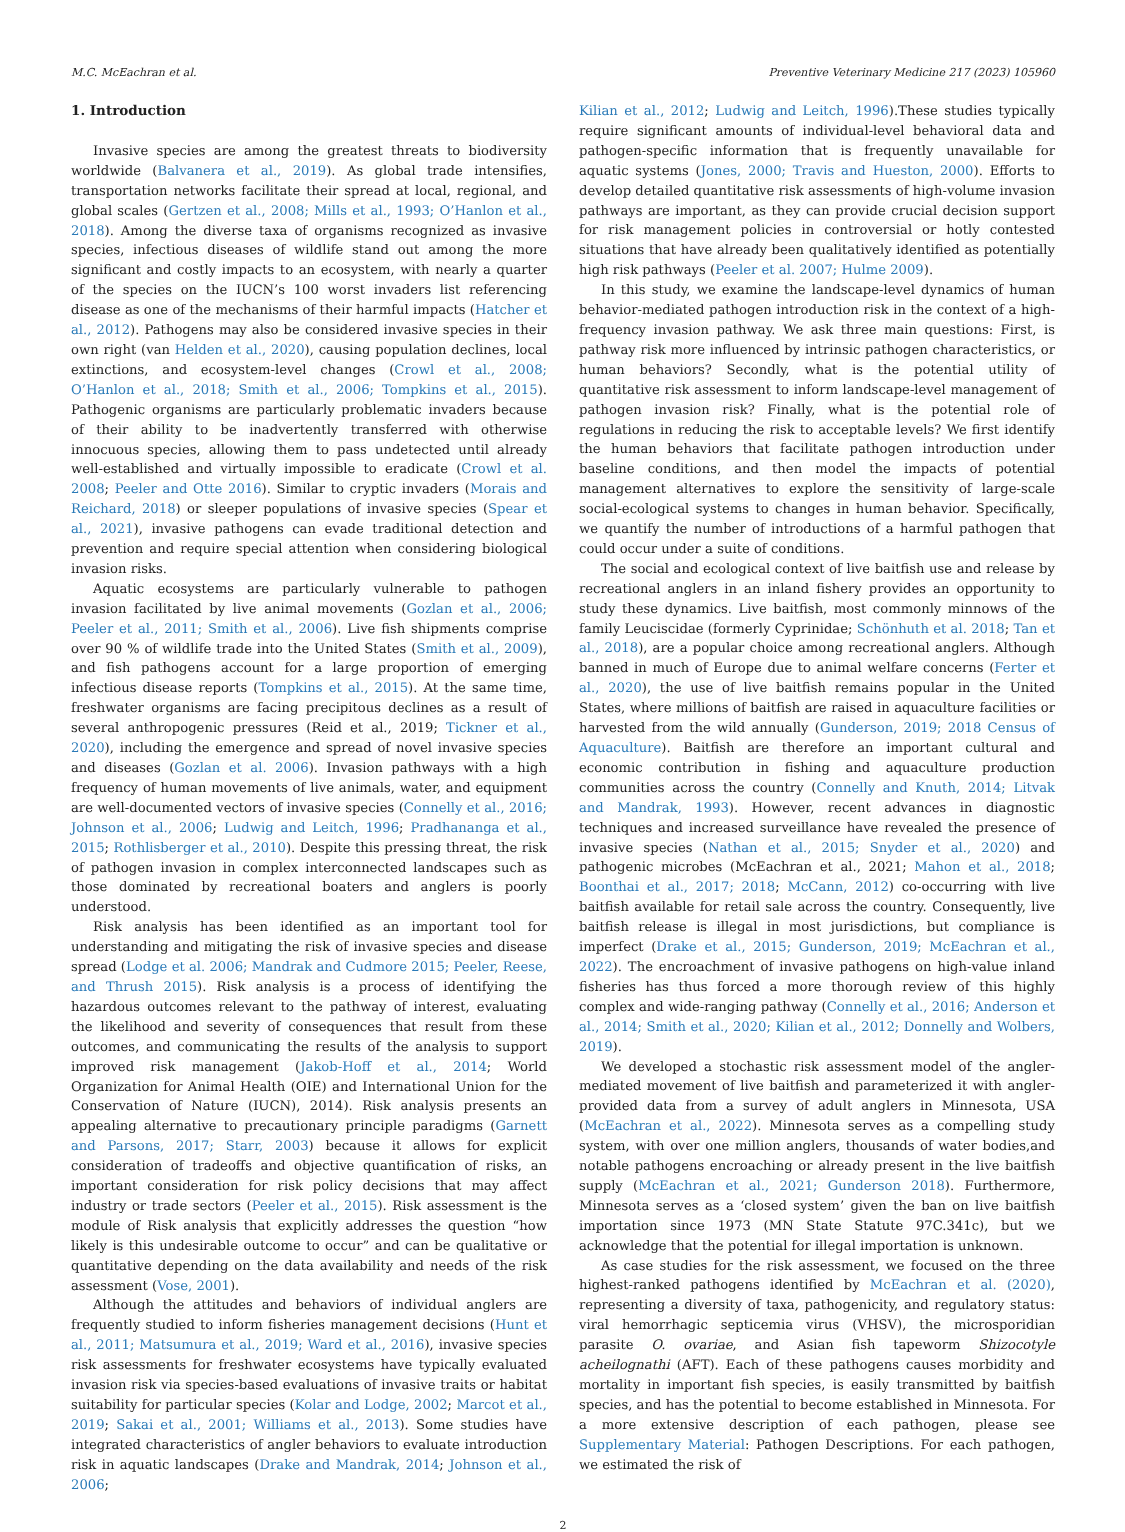M.C. McEachran et al. Preventive Veterinary Medicine 217 (2023) 105960
1. Introduction
Invasive species are among the greatest threats to biodiversity worldwide (Balvanera et al., 2019). As global trade intensifies, transportation networks facilitate their spread at local, regional, and global scales (Gertzen et al., 2008; Mills et al., 1993; O’Hanlon et al., 2018). Among the diverse taxa of organisms recognized as invasive species, infectious diseases of wildlife stand out among the more significant and costly impacts to an ecosystem, with nearly a quarter of the species on the IUCN’s 100 worst invaders list referencing disease as one of the mechanisms of their harmful impacts (Hatcher et al., 2012). Pathogens may also be considered invasive species in their own right (van Helden et al., 2020), causing population declines, local extinctions, and ecosystem-level changes (Crowl et al., 2008; O’Hanlon et al., 2018; Smith et al., 2006; Tompkins et al., 2015). Pathogenic organisms are particularly problematic invaders because of their ability to be inadvertently transferred with otherwise innocuous species, allowing them to pass undetected until already well-established and virtually impossible to eradicate (Crowl et al. 2008; Peeler and Otte 2016). Similar to cryptic invaders (Morais and Reichard, 2018) or sleeper populations of invasive species (Spear et al., 2021), invasive pathogens can evade traditional detection and prevention and require special attention when considering biological invasion risks.
Aquatic ecosystems are particularly vulnerable to pathogen invasion facilitated by live animal movements (Gozlan et al., 2006; Peeler et al., 2011; Smith et al., 2006). Live fish shipments comprise over 90 % of wildlife trade into the United States (Smith et al., 2009), and fish pathogens account for a large proportion of emerging infectious disease reports (Tompkins et al., 2015). At the same time, freshwater organisms are facing precipitous declines as a result of several anthropogenic pressures (Reid et al., 2019; Tickner et al., 2020), including the emergence and spread of novel invasive species and diseases (Gozlan et al. 2006). Invasion pathways with a high frequency of human movements of live animals, water, and equipment are well-documented vectors of invasive species (Connelly et al., 2016; Johnson et al., 2006; Ludwig and Leitch, 1996; Pradhananga et al., 2015; Rothlisberger et al., 2010). Despite this pressing threat, the risk of pathogen invasion in complex interconnected landscapes such as those dominated by recreational boaters and anglers is poorly understood.
Risk analysis has been identified as an important tool for understanding and mitigating the risk of invasive species and disease spread (Lodge et al. 2006; Mandrak and Cudmore 2015; Peeler, Reese, and Thrush 2015). Risk analysis is a process of identifying the hazardous outcomes relevant to the pathway of interest, evaluating the likelihood and severity of consequences that result from these outcomes, and communicating the results of the analysis to support improved risk management (Jakob-Hoff et al., 2014; World Organization for Animal Health (OIE) and International Union for the Conservation of Nature (IUCN), 2014). Risk analysis presents an appealing alternative to precautionary principle paradigms (Garnett and Parsons, 2017; Starr, 2003) because it allows for explicit consideration of tradeoffs and objective quantification of risks, an important consideration for risk policy decisions that may affect industry or trade sectors (Peeler et al., 2015). Risk assessment is the module of Risk analysis that explicitly addresses the question “how likely is this undesirable outcome to occur” and can be qualitative or quantitative depending on the data availability and needs of the risk assessment (Vose, 2001).
Although the attitudes and behaviors of individual anglers are frequently studied to inform fisheries management decisions (Hunt et al., 2011; Matsumura et al., 2019; Ward et al., 2016), invasive species risk assessments for freshwater ecosystems have typically evaluated invasion risk via species-based evaluations of invasive traits or habitat suitability for particular species (Kolar and Lodge, 2002; Marcot et al., 2019; Sakai et al., 2001; Williams et al., 2013). Some studies have integrated characteristics of angler behaviors to evaluate introduction risk in aquatic landscapes (Drake and Mandrak, 2014; Johnson et al., 2006;
Kilian et al., 2012; Ludwig and Leitch, 1996).These studies typically require significant amounts of individual-level behavioral data and pathogen-specific information that is frequently unavailable for aquatic systems (Jones, 2000; Travis and Hueston, 2000). Efforts to develop detailed quantitative risk assessments of high-volume invasion pathways are important, as they can provide crucial decision support for risk management policies in controversial or hotly contested situations that have already been qualitatively identified as potentially high risk pathways (Peeler et al. 2007; Hulme 2009).
In this study, we examine the landscape-level dynamics of human behavior-mediated pathogen introduction risk in the context of a high-frequency invasion pathway. We ask three main questions: First, is pathway risk more influenced by intrinsic pathogen characteristics, or human behaviors? Secondly, what is the potential utility of quantitative risk assessment to inform landscape-level management of pathogen invasion risk? Finally, what is the potential role of regulations in reducing the risk to acceptable levels? We first identify the human behaviors that facilitate pathogen introduction under baseline conditions, and then model the impacts of potential management alternatives to explore the sensitivity of large-scale social-ecological systems to changes in human behavior. Specifically, we quantify the number of introductions of a harmful pathogen that could occur under a suite of conditions.
The social and ecological context of live baitfish use and release by recreational anglers in an inland fishery provides an opportunity to study these dynamics. Live baitfish, most commonly minnows of the family Leuciscidae (formerly Cyprinidae; Schönhuth et al. 2018; Tan et al., 2018), are a popular choice among recreational anglers. Although banned in much of Europe due to animal welfare concerns (Ferter et al., 2020), the use of live baitfish remains popular in the United States, where millions of baitfish are raised in aquaculture facilities or harvested from the wild annually (Gunderson, 2019; 2018 Census of Aquaculture). Baitfish are therefore an important cultural and economic contribution in fishing and aquaculture production communities across the country (Connelly and Knuth, 2014; Litvak and Mandrak, 1993). However, recent advances in diagnostic techniques and increased surveillance have revealed the presence of invasive species (Nathan et al., 2015; Snyder et al., 2020) and pathogenic microbes (McEachran et al., 2021; Mahon et al., 2018; Boonthai et al., 2017; 2018; McCann, 2012) co-occurring with live baitfish available for retail sale across the country. Consequently, live baitfish release is illegal in most jurisdictions, but compliance is imperfect (Drake et al., 2015; Gunderson, 2019; McEachran et al., 2022). The encroachment of invasive pathogens on high-value inland fisheries has thus forced a more thorough review of this highly complex and wide-ranging pathway (Connelly et al., 2016; Anderson et al., 2014; Smith et al., 2020; Kilian et al., 2012; Donnelly and Wolbers, 2019).
We developed a stochastic risk assessment model of the angler-mediated movement of live baitfish and parameterized it with angler-provided data from a survey of adult anglers in Minnesota, USA (McEachran et al., 2022). Minnesota serves as a compelling study system, with over one million anglers, thousands of water bodies,and notable pathogens encroaching or already present in the live baitfish supply (McEachran et al., 2021; Gunderson 2018). Furthermore, Minnesota serves as a ‘closed system’ given the ban on live baitfish importation since 1973 (MN State Statute 97C.341c), but we acknowledge that the potential for illegal importation is unknown.
As case studies for the risk assessment, we focused on the three highest-ranked pathogens identified by McEachran et al. (2020), representing a diversity of taxa, pathogenicity, and regulatory status: viral hemorrhagic septicemia virus (VHSV), the microsporidian parasite O. ovariae, and Asian fish tapeworm Shizocotyle acheilognathi (AFT). Each of these pathogens causes morbidity and mortality in important fish species, is easily transmitted by baitfish species, and has the potential to become established in Minnesota. For a more extensive description of each pathogen, please see Supplementary Material: Pathogen Descriptions. For each pathogen, we estimated the risk of
2